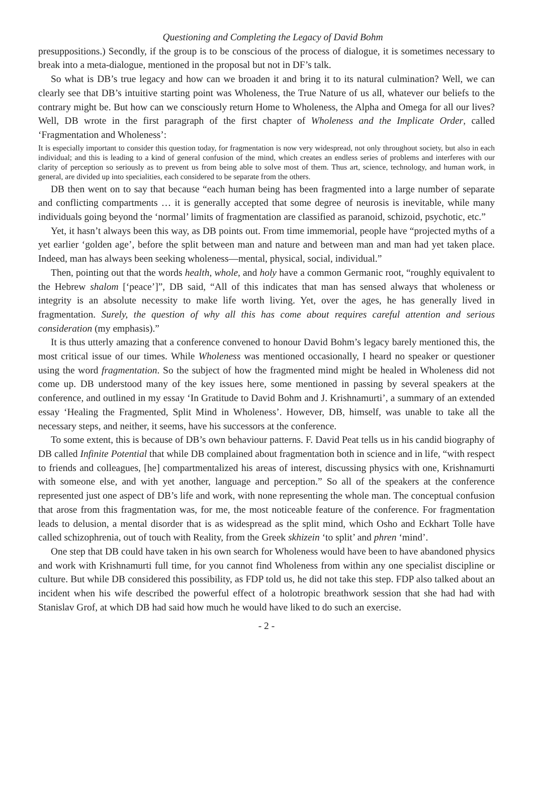Questioning and Completing the Legacy of David Bohm
presuppositions.) Secondly, if the group is to be conscious of the process of dialogue, it is sometimes necessary to break into a meta-dialogue, mentioned in the proposal but not in DF’s talk.
So what is DB’s true legacy and how can we broaden it and bring it to its natural culmination? Well, we can clearly see that DB’s intuitive starting point was Wholeness, the True Nature of us all, whatever our beliefs to the contrary might be. But how can we consciously return Home to Wholeness, the Alpha and Omega for all our lives? Well, DB wrote in the first paragraph of the first chapter of Wholeness and the Implicate Order, called ‘Fragmentation and Wholeness’:
It is especially important to consider this question today, for fragmentation is now very widespread, not only throughout society, but also in each individual; and this is leading to a kind of general confusion of the mind, which creates an endless series of problems and interferes with our clarity of perception so seriously as to prevent us from being able to solve most of them. Thus art, science, technology, and human work, in general, are divided up into specialities, each considered to be separate from the others.
DB then went on to say that because “each human being has been fragmented into a large number of separate and conflicting compartments … it is generally accepted that some degree of neurosis is inevitable, while many individuals going beyond the ‘normal’ limits of fragmentation are classified as paranoid, schizoid, psychotic, etc.”
Yet, it hasn’t always been this way, as DB points out. From time immemorial, people have “projected myths of a yet earlier ‘golden age’, before the split between man and nature and between man and man had yet taken place. Indeed, man has always been seeking wholeness—mental, physical, social, individual.”
Then, pointing out that the words health, whole, and holy have a common Germanic root, “roughly equivalent to the Hebrew shalom [‘peace’]”, DB said, “All of this indicates that man has sensed always that wholeness or integrity is an absolute necessity to make life worth living. Yet, over the ages, he has generally lived in fragmentation. Surely, the question of why all this has come about requires careful attention and serious consideration (my emphasis).”
It is thus utterly amazing that a conference convened to honour David Bohm’s legacy barely mentioned this, the most critical issue of our times. While Wholeness was mentioned occasionally, I heard no speaker or questioner using the word fragmentation. So the subject of how the fragmented mind might be healed in Wholeness did not come up. DB understood many of the key issues here, some mentioned in passing by several speakers at the conference, and outlined in my essay ‘In Gratitude to David Bohm and J. Krishnamurti’, a summary of an extended essay ‘Healing the Fragmented, Split Mind in Wholeness’. However, DB, himself, was unable to take all the necessary steps, and neither, it seems, have his successors at the conference.
To some extent, this is because of DB’s own behaviour patterns. F. David Peat tells us in his candid biography of DB called Infinite Potential that while DB complained about fragmentation both in science and in life, “with respect to friends and colleagues, [he] compartmentalized his areas of interest, discussing physics with one, Krishnamurti with someone else, and with yet another, language and perception.” So all of the speakers at the conference represented just one aspect of DB’s life and work, with none representing the whole man. The conceptual confusion that arose from this fragmentation was, for me, the most noticeable feature of the conference. For fragmentation leads to delusion, a mental disorder that is as widespread as the split mind, which Osho and Eckhart Tolle have called schizophrenia, out of touch with Reality, from the Greek skhizein ‘to split’ and phren ‘mind’.
One step that DB could have taken in his own search for Wholeness would have been to have abandoned physics and work with Krishnamurti full time, for you cannot find Wholeness from within any one specialist discipline or culture. But while DB considered this possibility, as FDP told us, he did not take this step. FDP also talked about an incident when his wife described the powerful effect of a holotropic breathwork session that she had had with Stanislav Grof, at which DB had said how much he would have liked to do such an exercise.
- 2 -